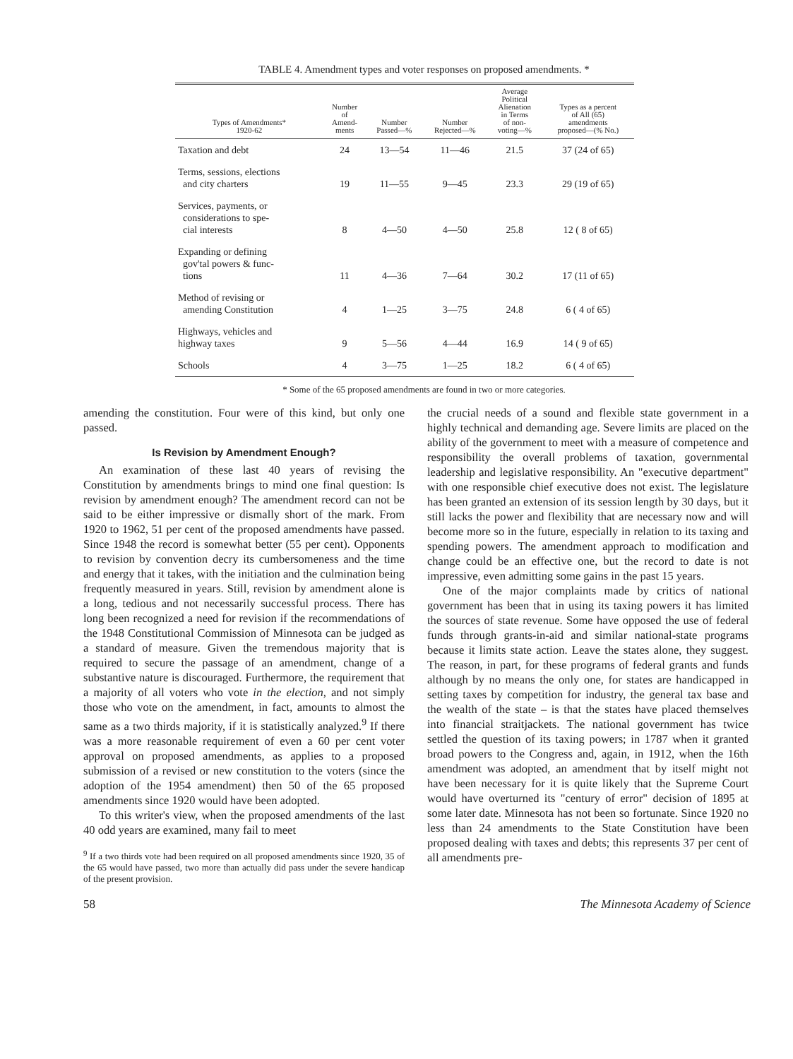TABLE 4. Amendment types and voter responses on proposed amendments. *
| Types of Amendments* 1920-62 | Number of Amend- ments | Number Passed—% | Number Rejected—% | Average Political Alienation in Terms of non- voting—% | Types as a percent of All (65) amendments proposed—(% No.) |
| --- | --- | --- | --- | --- | --- |
| Taxation and debt | 24 | 13—54 | 11—46 | 21.5 | 37 (24 of 65) |
| Terms, sessions, elections and city charters | 19 | 11—55 | 9—45 | 23.3 | 29 (19 of 65) |
| Services, payments, or considerations to spe- cial interests | 8 | 4—50 | 4—50 | 25.8 | 12 ( 8 of 65) |
| Expanding or defining gov'tal powers & func- tions | 11 | 4—36 | 7—64 | 30.2 | 17 (11 of 65) |
| Method of revising or amending Constitution | 4 | 1—25 | 3—75 | 24.8 | 6 ( 4 of 65) |
| Highways, vehicles and highway taxes | 9 | 5—56 | 4—44 | 16.9 | 14 ( 9 of 65) |
| Schools | 4 | 3—75 | 1—25 | 18.2 | 6 ( 4 of 65) |
* Some of the 65 proposed amendments are found in two or more categories.
amending the constitution. Four were of this kind, but only one passed.
Is Revision by Amendment Enough?
An examination of these last 40 years of revising the Constitution by amendments brings to mind one final question: Is revision by amendment enough? The amendment record can not be said to be either impressive or dismally short of the mark. From 1920 to 1962, 51 per cent of the proposed amendments have passed. Since 1948 the record is somewhat better (55 per cent). Opponents to revision by convention decry its cumbersomeness and the time and energy that it takes, with the initiation and the culmination being frequently measured in years. Still, revision by amendment alone is a long, tedious and not necessarily successful process. There has long been recognized a need for revision if the recommendations of the 1948 Constitutional Commission of Minnesota can be judged as a standard of measure. Given the tremendous majority that is required to secure the passage of an amendment, change of a substantive nature is discouraged. Furthermore, the requirement that a majority of all voters who vote in the election, and not simply those who vote on the amendment, in fact, amounts to almost the same as a two thirds majority, if it is statistically analyzed.<sup>9</sup> If there was a more reasonable requirement of even a 60 per cent voter approval on proposed amendments, as applies to a proposed submission of a revised or new constitution to the voters (since the adoption of the 1954 amendment) then 50 of the 65 proposed amendments since 1920 would have been adopted.
To this writer's view, when the proposed amendments of the last 40 odd years are examined, many fail to meet
<sup>9</sup> If a two thirds vote had been required on all proposed amendments since 1920, 35 of the 65 would have passed, two more than actually did pass under the severe handicap of the present provision.
the crucial needs of a sound and flexible state government in a highly technical and demanding age. Severe limits are placed on the ability of the government to meet with a measure of competence and responsibility the overall problems of taxation, governmental leadership and legislative responsibility. An "executive department" with one responsible chief executive does not exist. The legislature has been granted an extension of its session length by 30 days, but it still lacks the power and flexibility that are necessary now and will become more so in the future, especially in relation to its taxing and spending powers. The amendment approach to modification and change could be an effective one, but the record to date is not impressive, even admitting some gains in the past 15 years.
One of the major complaints made by critics of national government has been that in using its taxing powers it has limited the sources of state revenue. Some have opposed the use of federal funds through grants-in-aid and similar national-state programs because it limits state action. Leave the states alone, they suggest. The reason, in part, for these programs of federal grants and funds although by no means the only one, for states are handicapped in setting taxes by competition for industry, the general tax base and the wealth of the state – is that the states have placed themselves into financial straitjackets. The national government has twice settled the question of its taxing powers; in 1787 when it granted broad powers to the Congress and, again, in 1912, when the 16th amendment was adopted, an amendment that by itself might not have been necessary for it is quite likely that the Supreme Court would have overturned its "century of error" decision of 1895 at some later date. Minnesota has not been so fortunate. Since 1920 no less than 24 amendments to the State Constitution have been proposed dealing with taxes and debts; this represents 37 per cent of all amendments pre-
58 The Minnesota Academy of Science